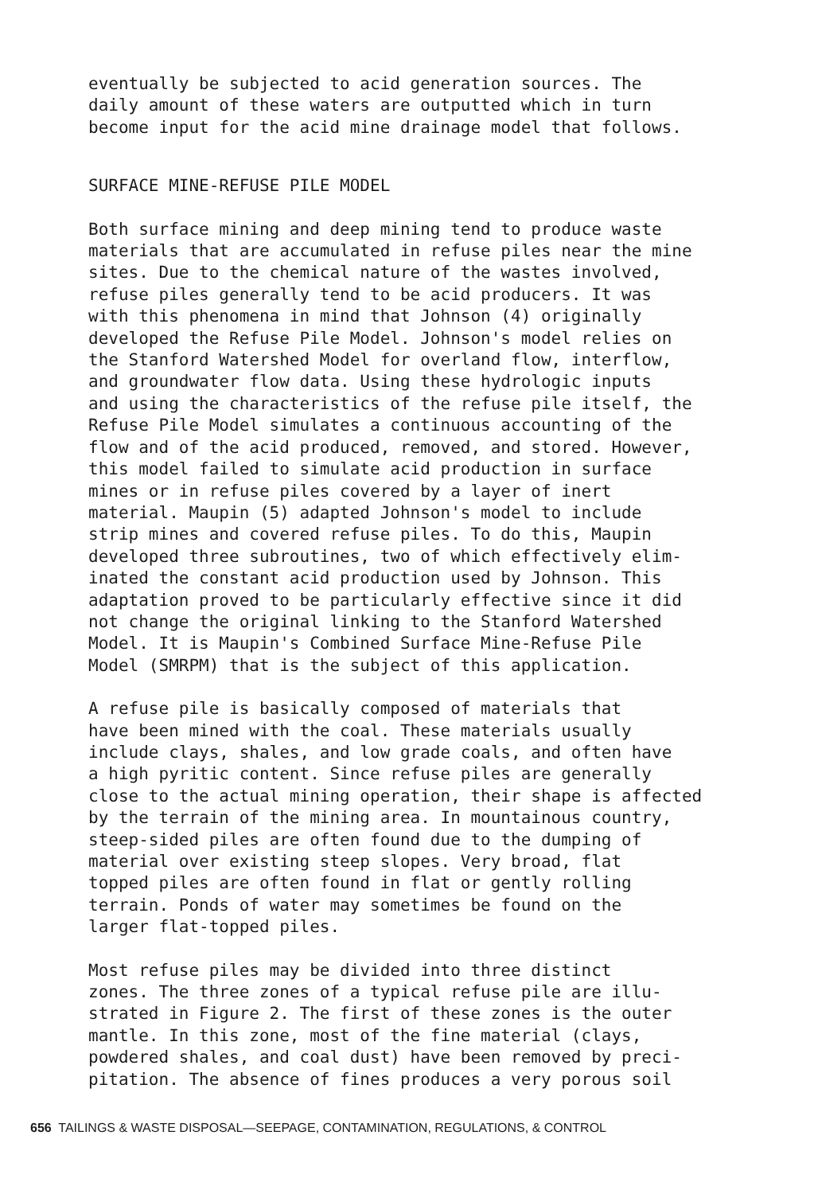eventually be subjected to acid generation sources. The daily amount of these waters are outputted which in turn become input for the acid mine drainage model that follows.
SURFACE MINE-REFUSE PILE MODEL
Both surface mining and deep mining tend to produce waste materials that are accumulated in refuse piles near the mine sites. Due to the chemical nature of the wastes involved, refuse piles generally tend to be acid producers. It was with this phenomena in mind that Johnson (4) originally developed the Refuse Pile Model. Johnson's model relies on the Stanford Watershed Model for overland flow, interflow, and groundwater flow data. Using these hydrologic inputs and using the characteristics of the refuse pile itself, the Refuse Pile Model simulates a continuous accounting of the flow and of the acid produced, removed, and stored. However, this model failed to simulate acid production in surface mines or in refuse piles covered by a layer of inert material. Maupin (5) adapted Johnson's model to include strip mines and covered refuse piles. To do this, Maupin developed three subroutines, two of which effectively elim- inated the constant acid production used by Johnson. This adaptation proved to be particularly effective since it did not change the original linking to the Stanford Watershed Model. It is Maupin's Combined Surface Mine-Refuse Pile Model (SMRPM) that is the subject of this application.
A refuse pile is basically composed of materials that have been mined with the coal. These materials usually include clays, shales, and low grade coals, and often have a high pyritic content. Since refuse piles are generally close to the actual mining operation, their shape is affected by the terrain of the mining area. In mountainous country, steep-sided piles are often found due to the dumping of material over existing steep slopes. Very broad, flat topped piles are often found in flat or gently rolling terrain. Ponds of water may sometimes be found on the larger flat-topped piles.
Most refuse piles may be divided into three distinct zones. The three zones of a typical refuse pile are illu- strated in Figure 2. The first of these zones is the outer mantle. In this zone, most of the fine material (clays, powdered shales, and coal dust) have been removed by preci- pitation. The absence of fines produces a very porous soil
656 TAILINGS & WASTE DISPOSAL—SEEPAGE, CONTAMINATION, REGULATIONS, & CONTROL